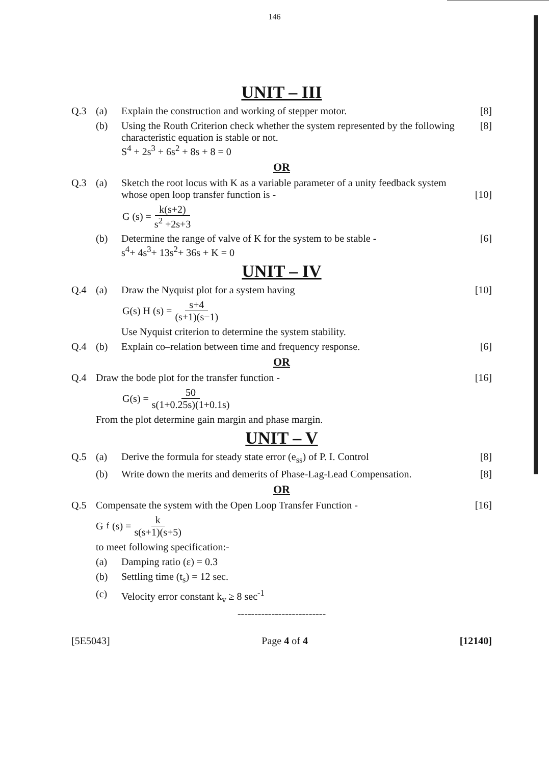146
UNIT – III
Q.3 (a) Explain the construction and working of stepper motor.
[8]
(b) Using the Routh Criterion check whether the system represented by the following characteristic equation is stable or not.
S<sup>4</sup> + 2s<sup>3</sup> + 6s<sup>2</sup> + 8s + 8 = 0
[8]
OR
Q.3 (a) Sketch the root locus with K as a variable parameter of a unity feedback system whose open loop transfer function is -
[10]
G (s) = k(s+2) s<sup>2</sup> +2s+3
(b) Determine the range of valve of K for the system to be stable -
s<sup>4</sup>+ 4s<sup>3</sup>+ 13s<sup>2</sup>+ 36s + K = 0
[6]
UNIT – IV
Q.4 (a) Draw the Nyquist plot for a system having
[10]
G(s) H (s) = s+4 (s+1)(s−1)
Use Nyquist criterion to determine the system stability.
Q.4 (b) Explain co–relation between time and frequency response.
[6]
OR
Q.4 Draw the bode plot for the transfer function -
[16]
G(s) = 50 s(1+0.25s)(1+0.1s)
From the plot determine gain margin and phase margin.
UNIT – V
Q.5 (a) Derive the formula for steady state error (e<sub>ss</sub>) of P. I. Control
[8]
(b) Write down the merits and demerits of Phase-Lag-Lead Compensation.
[8]
OR
Q.5 Compensate the system with the Open Loop Transfer Function -
[16]
G<sub>f</sub>(s) = k s(s+1)(s+5)
to meet following specification:-
(a) Damping ratio (ε) = 0.3
(b) Settling time (t<sub>s</sub>) = 12 sec.
(c) Velocity error constant k<sub>v</sub> ≥ 8 sec<sup>-1</sup>
--------------------------
[5E5043] Page 4 of 4 [12140]